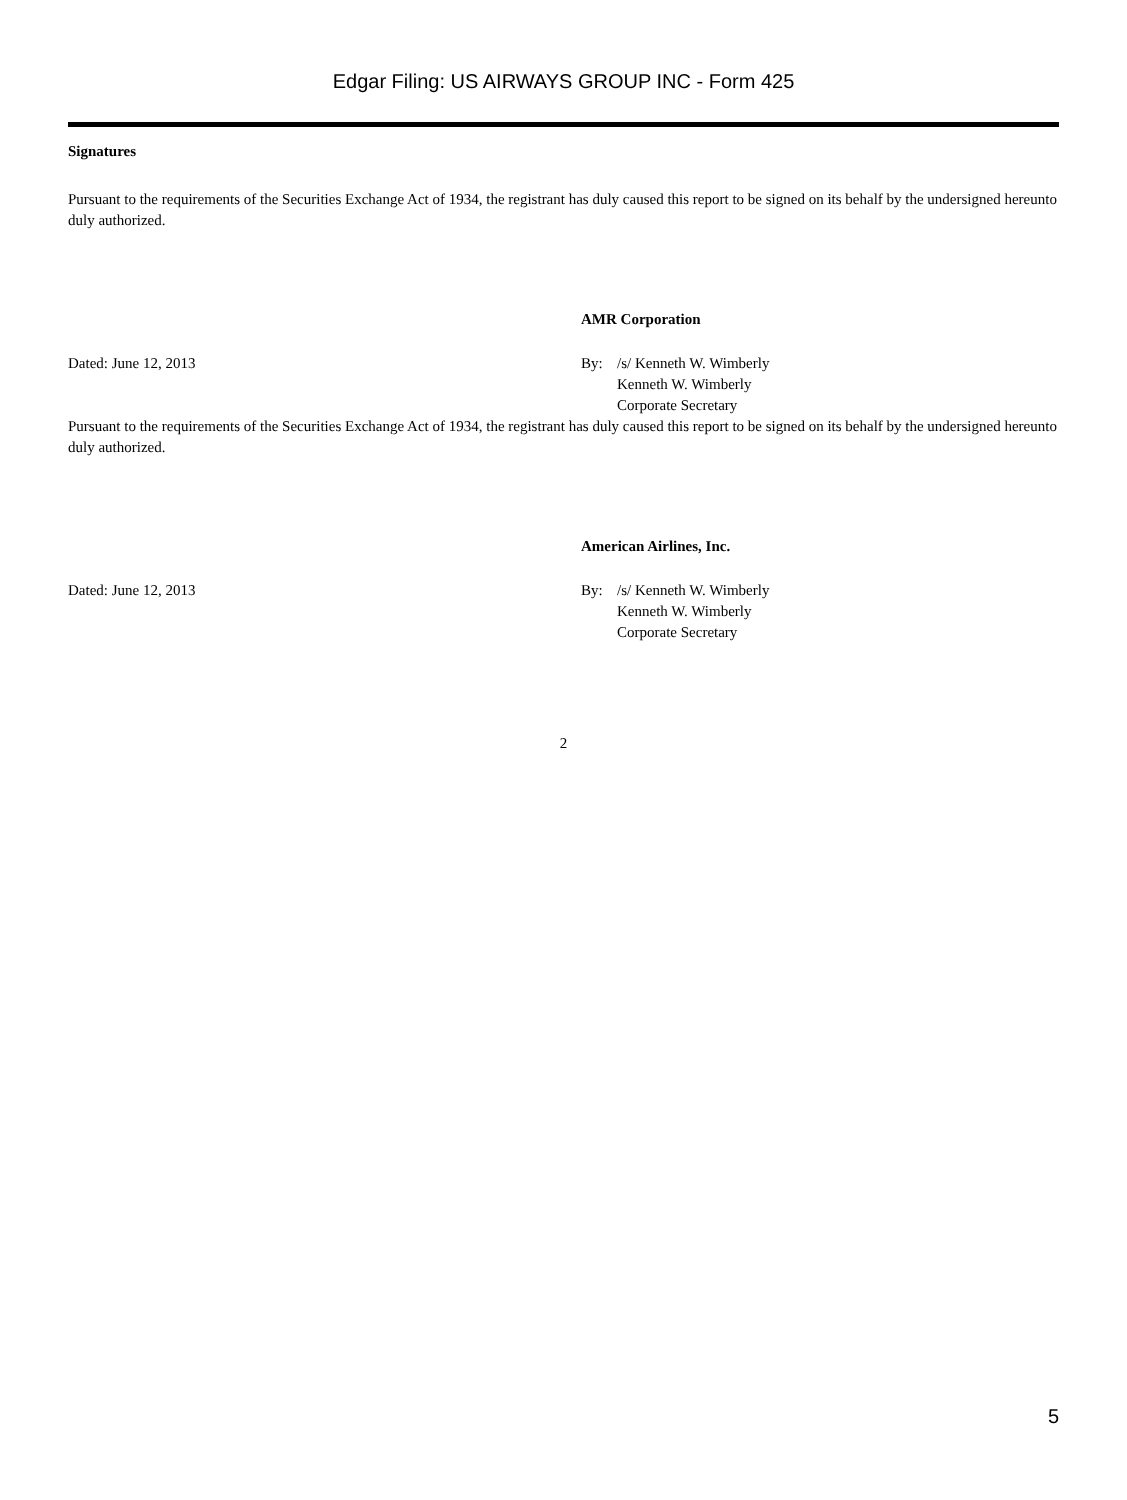Edgar Filing: US AIRWAYS GROUP INC - Form 425
Signatures
Pursuant to the requirements of the Securities Exchange Act of 1934, the registrant has duly caused this report to be signed on its behalf by the undersigned hereunto duly authorized.
AMR Corporation
Dated: June 12, 2013 By: /s/ Kenneth W. Wimberly
Kenneth W. Wimberly
Corporate Secretary
Pursuant to the requirements of the Securities Exchange Act of 1934, the registrant has duly caused this report to be signed on its behalf by the undersigned hereunto duly authorized.
American Airlines, Inc.
Dated: June 12, 2013 By: /s/ Kenneth W. Wimberly
Kenneth W. Wimberly
Corporate Secretary
2
5